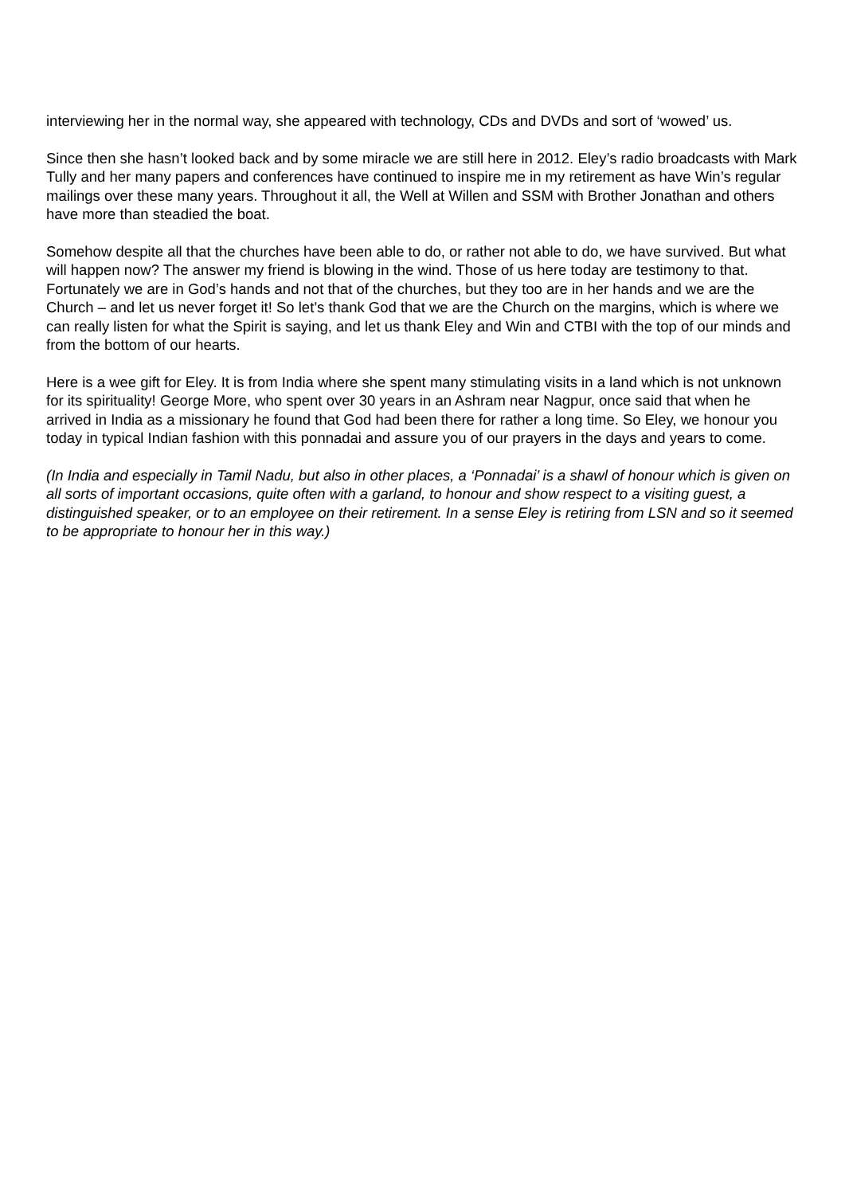interviewing her in the normal way, she appeared with technology, CDs and DVDs and sort of ‘wowed’ us.
Since then she hasn’t looked back and by some miracle we are still here in 2012. Eley’s radio broadcasts with Mark Tully and her many papers and conferences have continued to inspire me in my retirement as have Win’s regular mailings over these many years. Throughout it all, the Well at Willen and SSM with Brother Jonathan and others have more than steadied the boat.
Somehow despite all that the churches have been able to do, or rather not able to do, we have survived. But what will happen now? The answer my friend is blowing in the wind. Those of us here today are testimony to that. Fortunately we are in God’s hands and not that of the churches, but they too are in her hands and we are the Church – and let us never forget it! So let’s thank God that we are the Church on the margins, which is where we can really listen for what the Spirit is saying, and let us thank Eley and Win and CTBI with the top of our minds and from the bottom of our hearts.
Here is a wee gift for Eley. It is from India where she spent many stimulating visits in a land which is not unknown for its spirituality! George More, who spent over 30 years in an Ashram near Nagpur, once said that when he arrived in India as a missionary he found that God had been there for rather a long time. So Eley, we honour you today in typical Indian fashion with this ponnadai and assure you of our prayers in the days and years to come.
(In India and especially in Tamil Nadu, but also in other places, a ‘Ponnadai’ is a shawl of honour which is given on all sorts of important occasions, quite often with a garland, to honour and show respect to a visiting guest, a distinguished speaker, or to an employee on their retirement. In a sense Eley is retiring from LSN and so it seemed to be appropriate to honour her in this way.)